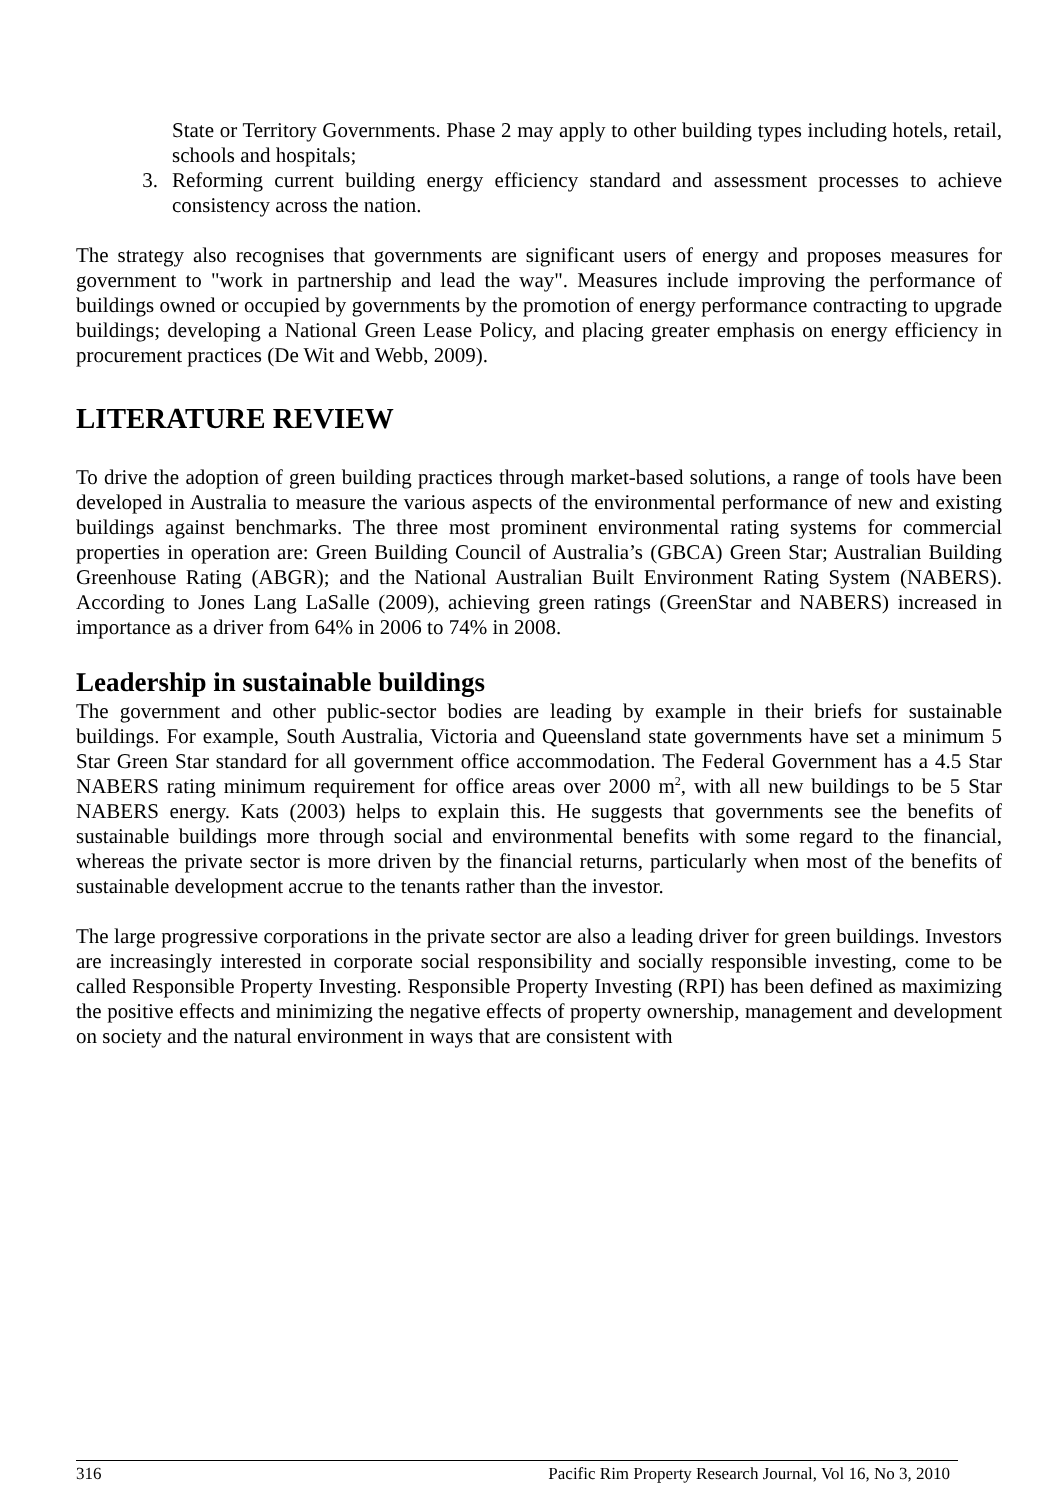State or Territory Governments. Phase 2 may apply to other building types including hotels, retail, schools and hospitals;
3. Reforming current building energy efficiency standard and assessment processes to achieve consistency across the nation.
The strategy also recognises that governments are significant users of energy and proposes measures for government to "work in partnership and lead the way". Measures include improving the performance of buildings owned or occupied by governments by the promotion of energy performance contracting to upgrade buildings; developing a National Green Lease Policy, and placing greater emphasis on energy efficiency in procurement practices (De Wit and Webb, 2009).
LITERATURE REVIEW
To drive the adoption of green building practices through market-based solutions, a range of tools have been developed in Australia to measure the various aspects of the environmental performance of new and existing buildings against benchmarks. The three most prominent environmental rating systems for commercial properties in operation are: Green Building Council of Australia’s (GBCA) Green Star; Australian Building Greenhouse Rating (ABGR); and the National Australian Built Environment Rating System (NABERS). According to Jones Lang LaSalle (2009), achieving green ratings (GreenStar and NABERS) increased in importance as a driver from 64% in 2006 to 74% in 2008.
Leadership in sustainable buildings
The government and other public-sector bodies are leading by example in their briefs for sustainable buildings. For example, South Australia, Victoria and Queensland state governments have set a minimum 5 Star Green Star standard for all government office accommodation. The Federal Government has a 4.5 Star NABERS rating minimum requirement for office areas over 2000 m<sup>2</sup>, with all new buildings to be 5 Star NABERS energy. Kats (2003) helps to explain this. He suggests that governments see the benefits of sustainable buildings more through social and environmental benefits with some regard to the financial, whereas the private sector is more driven by the financial returns, particularly when most of the benefits of sustainable development accrue to the tenants rather than the investor.
The large progressive corporations in the private sector are also a leading driver for green buildings. Investors are increasingly interested in corporate social responsibility and socially responsible investing, come to be called Responsible Property Investing. Responsible Property Investing (RPI) has been defined as maximizing the positive effects and minimizing the negative effects of property ownership, management and development on society and the natural environment in ways that are consistent with
316 Pacific Rim Property Research Journal, Vol 16, No 3, 2010